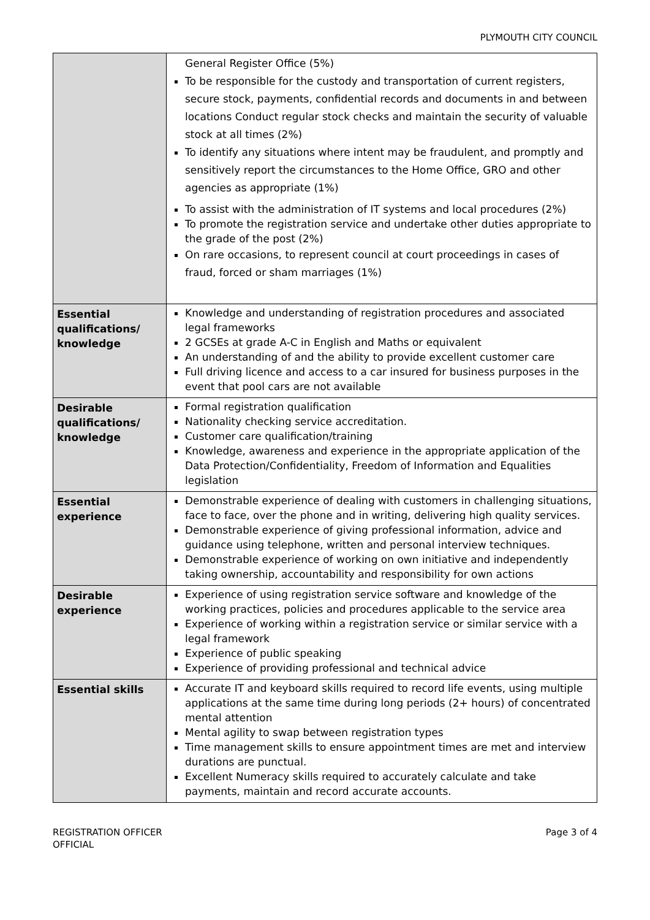PLYMOUTH CITY COUNCIL
| | General Register Office (5%) To be responsible for the custody and transportation of current registers, secure stock, payments, confidential records and documents in and between locations Conduct regular stock checks and maintain the security of valuable stock at all times (2%) To identify any situations where intent may be fraudulent, and promptly and sensitively report the circumstances to the Home Office, GRO and other agencies as appropriate (1%) To assist with the administration of IT systems and local procedures (2%) To promote the registration service and undertake other duties appropriate to the grade of the post (2%) On rare occasions, to represent council at court proceedings in cases of fraud, forced or sham marriages (1%) |
| Essential qualifications/ knowledge | Knowledge and understanding of registration procedures and associated legal frameworks 2 GCSEs at grade A-C in English and Maths or equivalent An understanding of and the ability to provide excellent customer care Full driving licence and access to a car insured for business purposes in the event that pool cars are not available |
| Desirable qualifications/ knowledge | Formal registration qualification Nationality checking service accreditation. Customer care qualification/training Knowledge, awareness and experience in the appropriate application of the Data Protection/Confidentiality, Freedom of Information and Equalities legislation |
| Essential experience | Demonstrable experience of dealing with customers in challenging situations, face to face, over the phone and in writing, delivering high quality services. Demonstrable experience of giving professional information, advice and guidance using telephone, written and personal interview techniques. Demonstrable experience of working on own initiative and independently taking ownership, accountability and responsibility for own actions |
| Desirable experience | Experience of using registration service software and knowledge of the working practices, policies and procedures applicable to the service area Experience of working within a registration service or similar service with a legal framework Experience of public speaking Experience of providing professional and technical advice |
| Essential skills | Accurate IT and keyboard skills required to record life events, using multiple applications at the same time during long periods (2+ hours) of concentrated mental attention Mental agility to swap between registration types Time management skills to ensure appointment times are met and interview durations are punctual. Excellent Numeracy skills required to accurately calculate and take payments, maintain and record accurate accounts. |
REGISTRATION OFFICER
OFFICIAL
Page 3 of 4